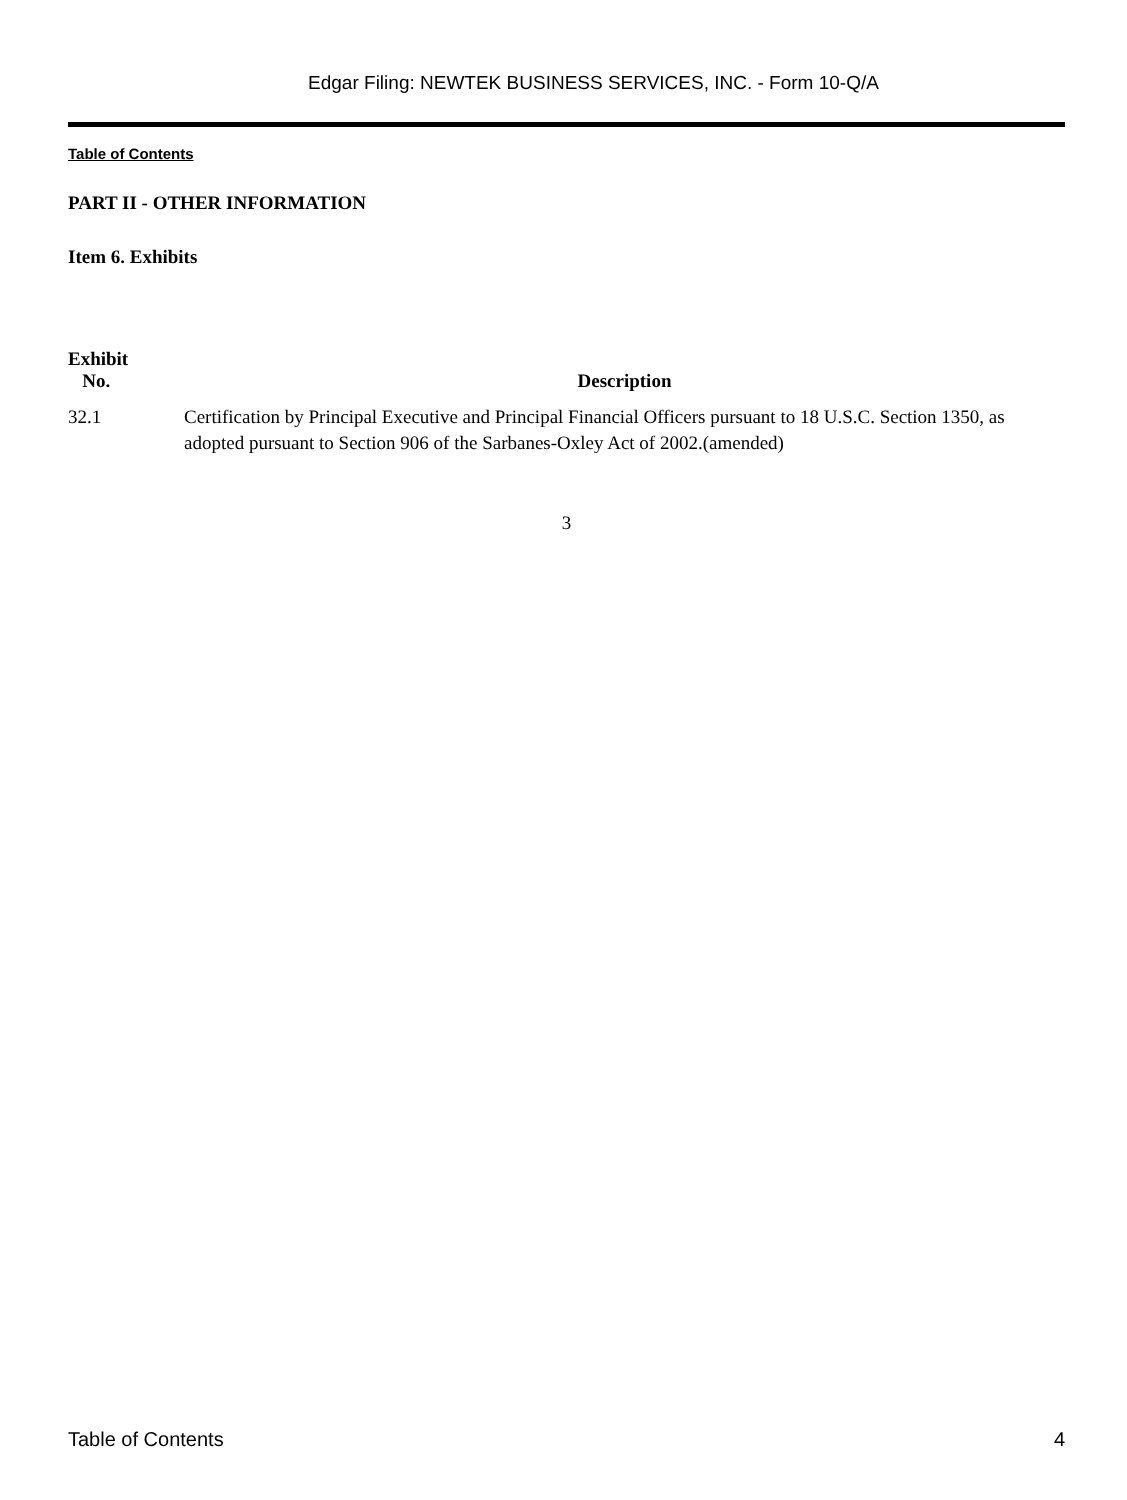Edgar Filing: NEWTEK BUSINESS SERVICES, INC. - Form 10-Q/A
Table of Contents
PART II - OTHER INFORMATION
Item 6. Exhibits
| Exhibit No. | Description |
| --- | --- |
| 32.1 | Certification by Principal Executive and Principal Financial Officers pursuant to 18 U.S.C. Section 1350, as adopted pursuant to Section 906 of the Sarbanes-Oxley Act of 2002.(amended) |
3
Table of Contents 4